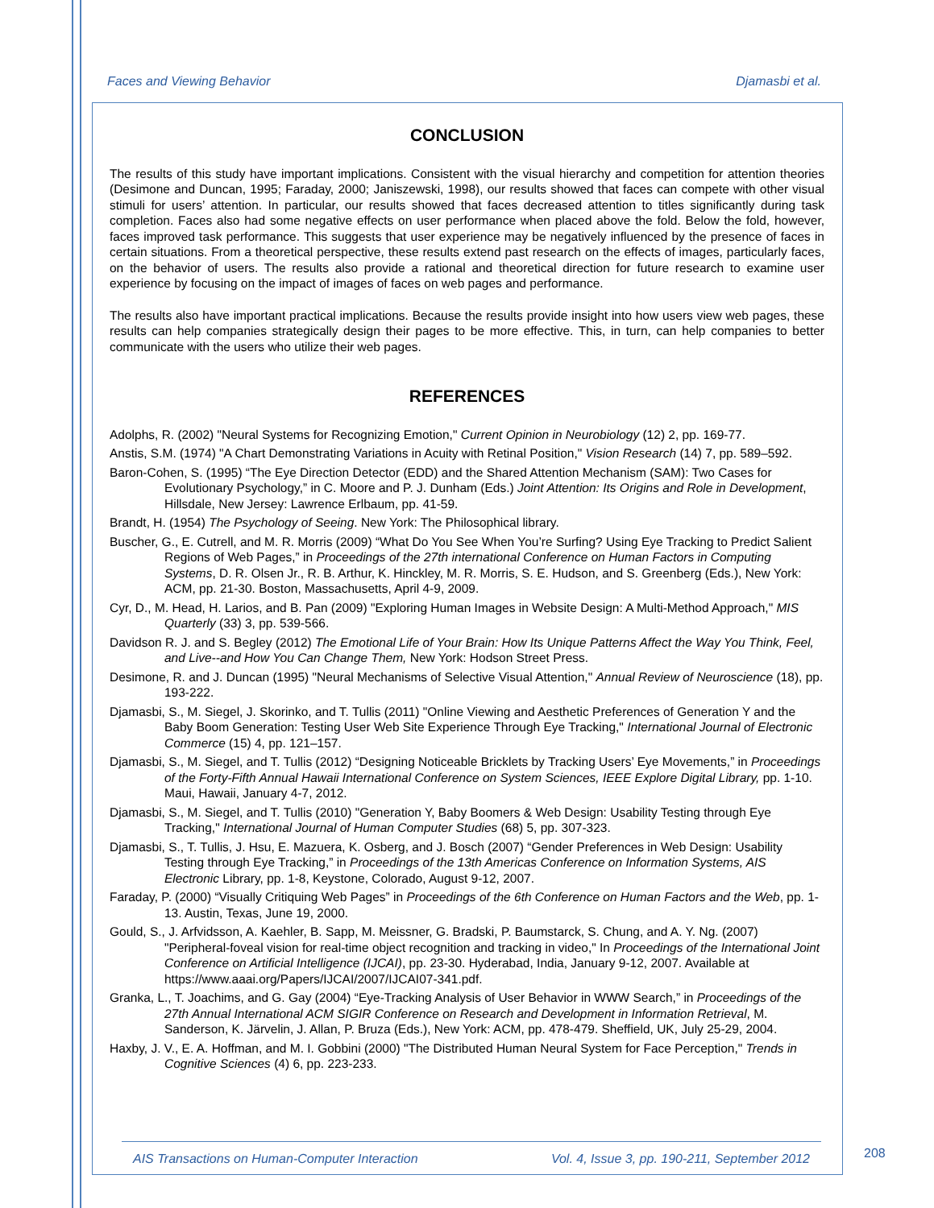Faces and Viewing Behavior Djamasbi et al.
CONCLUSION
The results of this study have important implications. Consistent with the visual hierarchy and competition for attention theories (Desimone and Duncan, 1995; Faraday, 2000; Janiszewski, 1998), our results showed that faces can compete with other visual stimuli for users’ attention. In particular, our results showed that faces decreased attention to titles significantly during task completion. Faces also had some negative effects on user performance when placed above the fold. Below the fold, however, faces improved task performance. This suggests that user experience may be negatively influenced by the presence of faces in certain situations. From a theoretical perspective, these results extend past research on the effects of images, particularly faces, on the behavior of users. The results also provide a rational and theoretical direction for future research to examine user experience by focusing on the impact of images of faces on web pages and performance.
The results also have important practical implications. Because the results provide insight into how users view web pages, these results can help companies strategically design their pages to be more effective. This, in turn, can help companies to better communicate with the users who utilize their web pages.
REFERENCES
Adolphs, R. (2002) "Neural Systems for Recognizing Emotion," Current Opinion in Neurobiology (12) 2, pp. 169-77.
Anstis, S.M. (1974) "A Chart Demonstrating Variations in Acuity with Retinal Position," Vision Research (14) 7, pp. 589–592.
Baron-Cohen, S. (1995) “The Eye Direction Detector (EDD) and the Shared Attention Mechanism (SAM): Two Cases for Evolutionary Psychology,” in C. Moore and P. J. Dunham (Eds.) Joint Attention: Its Origins and Role in Development, Hillsdale, New Jersey: Lawrence Erlbaum, pp. 41-59.
Brandt, H. (1954) The Psychology of Seeing. New York: The Philosophical library.
Buscher, G., E. Cutrell, and M. R. Morris (2009) “What Do You See When You’re Surfing? Using Eye Tracking to Predict Salient Regions of Web Pages,” in Proceedings of the 27th international Conference on Human Factors in Computing Systems, D. R. Olsen Jr., R. B. Arthur, K. Hinckley, M. R. Morris, S. E. Hudson, and S. Greenberg (Eds.), New York: ACM, pp. 21-30. Boston, Massachusetts, April 4-9, 2009.
Cyr, D., M. Head, H. Larios, and B. Pan (2009) "Exploring Human Images in Website Design: A Multi-Method Approach," MIS Quarterly (33) 3, pp. 539-566.
Davidson R. J. and S. Begley (2012) The Emotional Life of Your Brain: How Its Unique Patterns Affect the Way You Think, Feel, and Live--and How You Can Change Them, New York: Hodson Street Press.
Desimone, R. and J. Duncan (1995) "Neural Mechanisms of Selective Visual Attention," Annual Review of Neuroscience (18), pp. 193-222.
Djamasbi, S., M. Siegel, J. Skorinko, and T. Tullis (2011) "Online Viewing and Aesthetic Preferences of Generation Y and the Baby Boom Generation: Testing User Web Site Experience Through Eye Tracking," International Journal of Electronic Commerce (15) 4, pp. 121–157.
Djamasbi, S., M. Siegel, and T. Tullis (2012) “Designing Noticeable Bricklets by Tracking Users’ Eye Movements,” in Proceedings of the Forty-Fifth Annual Hawaii International Conference on System Sciences, IEEE Explore Digital Library, pp. 1-10. Maui, Hawaii, January 4-7, 2012.
Djamasbi, S., M. Siegel, and T. Tullis (2010) "Generation Y, Baby Boomers & Web Design: Usability Testing through Eye Tracking," International Journal of Human Computer Studies (68) 5, pp. 307-323.
Djamasbi, S., T. Tullis, J. Hsu, E. Mazuera, K. Osberg, and J. Bosch (2007) “Gender Preferences in Web Design: Usability Testing through Eye Tracking,” in Proceedings of the 13th Americas Conference on Information Systems, AIS Electronic Library, pp. 1-8, Keystone, Colorado, August 9-12, 2007.
Faraday, P. (2000) “Visually Critiquing Web Pages” in Proceedings of the 6th Conference on Human Factors and the Web, pp. 1-13. Austin, Texas, June 19, 2000.
Gould, S., J. Arfvidsson, A. Kaehler, B. Sapp, M. Meissner, G. Bradski, P. Baumstarck, S. Chung, and A. Y. Ng. (2007) "Peripheral-foveal vision for real-time object recognition and tracking in video," In Proceedings of the International Joint Conference on Artificial Intelligence (IJCAI), pp. 23-30. Hyderabad, India, January 9-12, 2007. Available at https://www.aaai.org/Papers/IJCAI/2007/IJCAI07-341.pdf.
Granka, L., T. Joachims, and G. Gay (2004) “Eye-Tracking Analysis of User Behavior in WWW Search,” in Proceedings of the 27th Annual International ACM SIGIR Conference on Research and Development in Information Retrieval, M. Sanderson, K. Järvelin, J. Allan, P. Bruza (Eds.), New York: ACM, pp. 478-479. Sheffield, UK, July 25-29, 2004.
Haxby, J. V., E. A. Hoffman, and M. I. Gobbini (2000) "The Distributed Human Neural System for Face Perception," Trends in Cognitive Sciences (4) 6, pp. 223-233.
AIS Transactions on Human-Computer Interaction Vol. 4, Issue 3, pp. 190-211, September 2012
208